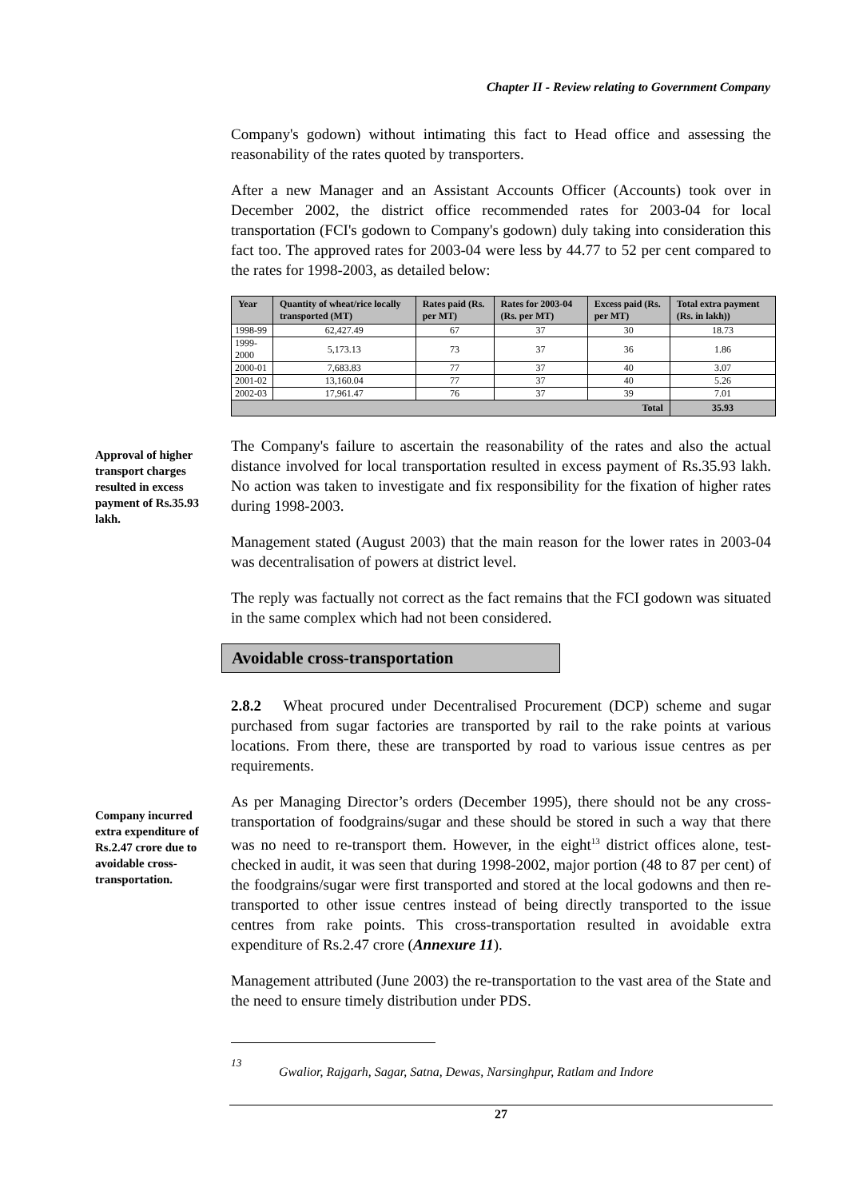Chapter II - Review relating to Government Company
Company's godown) without intimating this fact to Head office and assessing the reasonability of the rates quoted by transporters.
After a new Manager and an Assistant Accounts Officer (Accounts) took over in December 2002, the district office recommended rates for 2003-04 for local transportation (FCI's godown to Company's godown) duly taking into consideration this fact too. The approved rates for 2003-04 were less by 44.77 to 52 per cent compared to the rates for 1998-2003, as detailed below:
| Year | Quantity of wheat/rice locally transported (MT) | Rates paid (Rs. per MT) | Rates for 2003-04 (Rs. per MT) | Excess paid (Rs. per MT) | Total extra payment (Rs. in lakh)) |
| --- | --- | --- | --- | --- | --- |
| 1998-99 | 62,427.49 | 67 | 37 | 30 | 18.73 |
| 1999-2000 | 5,173.13 | 73 | 37 | 36 | 1.86 |
| 2000-01 | 7,683.83 | 77 | 37 | 40 | 3.07 |
| 2001-02 | 13,160.04 | 77 | 37 | 40 | 5.26 |
| 2002-03 | 17,961.47 | 76 | 37 | 39 | 7.01 |
| Total | | | | | 35.93 |
Approval of higher transport charges resulted in excess payment of Rs.35.93 lakh.
The Company's failure to ascertain the reasonability of the rates and also the actual distance involved for local transportation resulted in excess payment of Rs.35.93 lakh. No action was taken to investigate and fix responsibility for the fixation of higher rates during 1998-2003.
Management stated (August 2003) that the main reason for the lower rates in 2003-04 was decentralisation of powers at district level.
The reply was factually not correct as the fact remains that the FCI godown was situated in the same complex which had not been considered.
Avoidable cross-transportation
2.8.2 Wheat procured under Decentralised Procurement (DCP) scheme and sugar purchased from sugar factories are transported by rail to the rake points at various locations. From there, these are transported by road to various issue centres as per requirements.
Company incurred extra expenditure of Rs.2.47 crore due to avoidable cross-transportation.
As per Managing Director’s orders (December 1995), there should not be any cross-transportation of foodgrains/sugar and these should be stored in such a way that there was no need to re-transport them. However, in the eight<sup>13</sup> district offices alone, test-checked in audit, it was seen that during 1998-2002, major portion (48 to 87 per cent) of the foodgrains/sugar were first transported and stored at the local godowns and then re-transported to other issue centres instead of being directly transported to the issue centres from rake points. This cross-transportation resulted in avoidable extra expenditure of Rs.2.47 crore (Annexure 11).
Management attributed (June 2003) the re-transportation to the vast area of the State and the need to ensure timely distribution under PDS.
<sup>13</sup>
Gwalior, Rajgarh, Sagar, Satna, Dewas, Narsinghpur, Ratlam and Indore
27